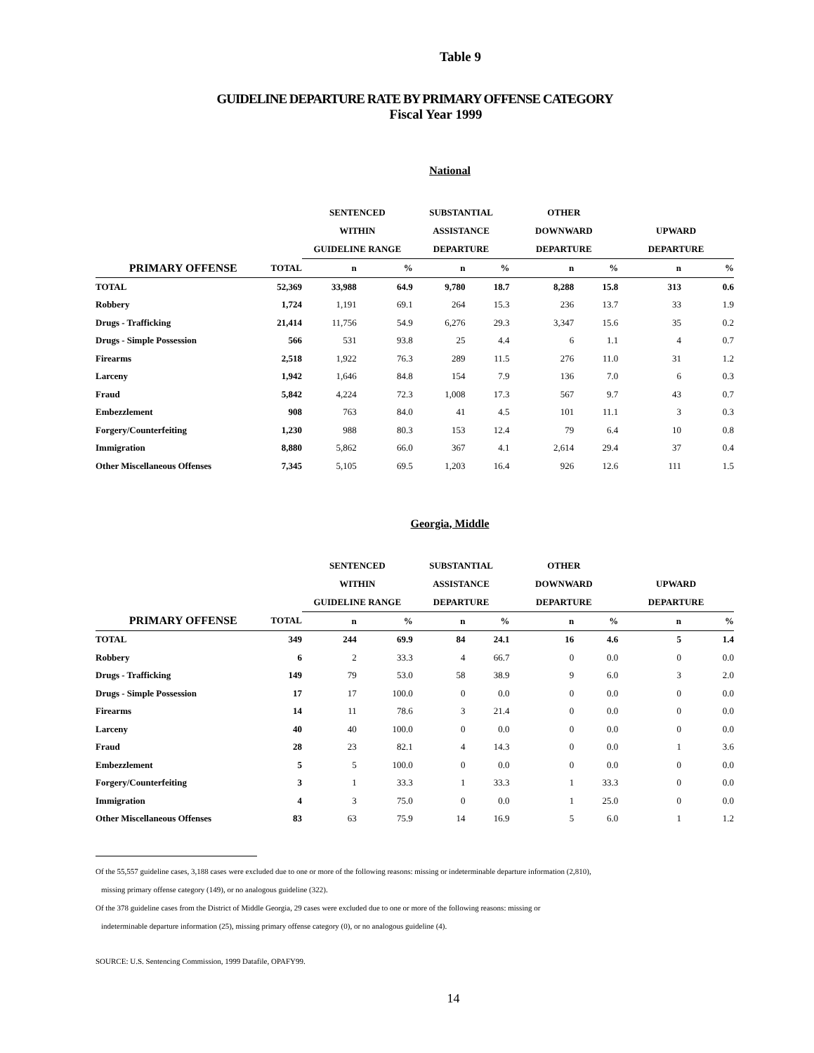Table 9
GUIDELINE DEPARTURE RATE BY PRIMARY OFFENSE CATEGORY
Fiscal Year 1999
National
| | | SENTENCED | | SUBSTANTIAL | | OTHER | | | |
| --- | --- | --- | --- | --- | --- | --- | --- | --- | --- |
| | | WITHIN | | ASSISTANCE | | DOWNWARD | | UPWARD | |
| | | GUIDELINE RANGE | | DEPARTURE | | DEPARTURE | | DEPARTURE | |
| PRIMARY OFFENSE | TOTAL | n | % | n | % | n | % | n | % |
| TOTAL | 52,369 | 33,988 | 64.9 | 9,780 | 18.7 | 8,288 | 15.8 | 313 | 0.6 |
| Robbery | 1,724 | 1,191 | 69.1 | 264 | 15.3 | 236 | 13.7 | 33 | 1.9 |
| Drugs - Trafficking | 21,414 | 11,756 | 54.9 | 6,276 | 29.3 | 3,347 | 15.6 | 35 | 0.2 |
| Drugs - Simple Possession | 566 | 531 | 93.8 | 25 | 4.4 | 6 | 1.1 | 4 | 0.7 |
| Firearms | 2,518 | 1,922 | 76.3 | 289 | 11.5 | 276 | 11.0 | 31 | 1.2 |
| Larceny | 1,942 | 1,646 | 84.8 | 154 | 7.9 | 136 | 7.0 | 6 | 0.3 |
| Fraud | 5,842 | 4,224 | 72.3 | 1,008 | 17.3 | 567 | 9.7 | 43 | 0.7 |
| Embezzlement | 908 | 763 | 84.0 | 41 | 4.5 | 101 | 11.1 | 3 | 0.3 |
| Forgery/Counterfeiting | 1,230 | 988 | 80.3 | 153 | 12.4 | 79 | 6.4 | 10 | 0.8 |
| Immigration | 8,880 | 5,862 | 66.0 | 367 | 4.1 | 2,614 | 29.4 | 37 | 0.4 |
| Other Miscellaneous Offenses | 7,345 | 5,105 | 69.5 | 1,203 | 16.4 | 926 | 12.6 | 111 | 1.5 |
Georgia, Middle
| | | SENTENCED | | SUBSTANTIAL | | OTHER | | | |
| --- | --- | --- | --- | --- | --- | --- | --- | --- | --- |
| | | WITHIN | | ASSISTANCE | | DOWNWARD | | UPWARD | |
| | | GUIDELINE RANGE | | DEPARTURE | | DEPARTURE | | DEPARTURE | |
| PRIMARY OFFENSE | TOTAL | n | % | n | % | n | % | n | % |
| TOTAL | 349 | 244 | 69.9 | 84 | 24.1 | 16 | 4.6 | 5 | 1.4 |
| Robbery | 6 | 2 | 33.3 | 4 | 66.7 | 0 | 0.0 | 0 | 0.0 |
| Drugs - Trafficking | 149 | 79 | 53.0 | 58 | 38.9 | 9 | 6.0 | 3 | 2.0 |
| Drugs - Simple Possession | 17 | 17 | 100.0 | 0 | 0.0 | 0 | 0.0 | 0 | 0.0 |
| Firearms | 14 | 11 | 78.6 | 3 | 21.4 | 0 | 0.0 | 0 | 0.0 |
| Larceny | 40 | 40 | 100.0 | 0 | 0.0 | 0 | 0.0 | 0 | 0.0 |
| Fraud | 28 | 23 | 82.1 | 4 | 14.3 | 0 | 0.0 | 1 | 3.6 |
| Embezzlement | 5 | 5 | 100.0 | 0 | 0.0 | 0 | 0.0 | 0 | 0.0 |
| Forgery/Counterfeiting | 3 | 1 | 33.3 | 1 | 33.3 | 1 | 33.3 | 0 | 0.0 |
| Immigration | 4 | 3 | 75.0 | 0 | 0.0 | 1 | 25.0 | 0 | 0.0 |
| Other Miscellaneous Offenses | 83 | 63 | 75.9 | 14 | 16.9 | 5 | 6.0 | 1 | 1.2 |
Of the 55,557 guideline cases, 3,188 cases were excluded due to one or more of the following reasons: missing or indeterminable departure information (2,810),
missing primary offense category (149), or no analogous guideline (322).
Of the 378 guideline cases from the District of Middle Georgia, 29 cases were excluded due to one or more of the following reasons: missing or
indeterminable departure information (25), missing primary offense category (0), or no analogous guideline (4).
SOURCE: U.S. Sentencing Commission, 1999 Datafile, OPAFY99.
14